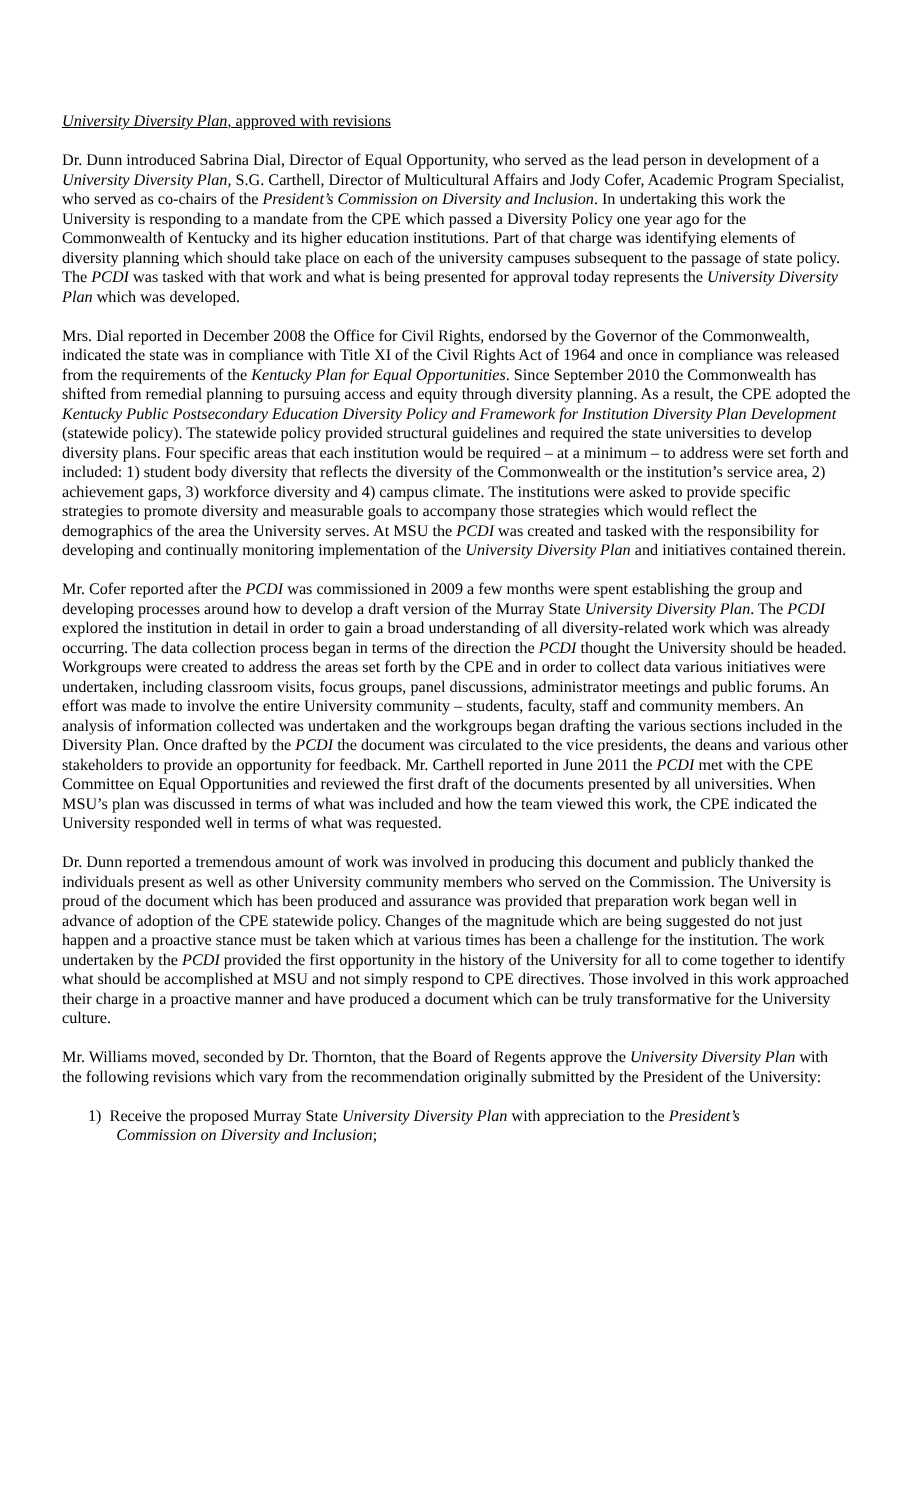University Diversity Plan, approved with revisions
Dr. Dunn introduced Sabrina Dial, Director of Equal Opportunity, who served as the lead person in development of a University Diversity Plan, S.G. Carthell, Director of Multicultural Affairs and Jody Cofer, Academic Program Specialist, who served as co-chairs of the President’s Commission on Diversity and Inclusion. In undertaking this work the University is responding to a mandate from the CPE which passed a Diversity Policy one year ago for the Commonwealth of Kentucky and its higher education institutions. Part of that charge was identifying elements of diversity planning which should take place on each of the university campuses subsequent to the passage of state policy. The PCDI was tasked with that work and what is being presented for approval today represents the University Diversity Plan which was developed.
Mrs. Dial reported in December 2008 the Office for Civil Rights, endorsed by the Governor of the Commonwealth, indicated the state was in compliance with Title XI of the Civil Rights Act of 1964 and once in compliance was released from the requirements of the Kentucky Plan for Equal Opportunities. Since September 2010 the Commonwealth has shifted from remedial planning to pursuing access and equity through diversity planning. As a result, the CPE adopted the Kentucky Public Postsecondary Education Diversity Policy and Framework for Institution Diversity Plan Development (statewide policy). The statewide policy provided structural guidelines and required the state universities to develop diversity plans. Four specific areas that each institution would be required – at a minimum – to address were set forth and included: 1) student body diversity that reflects the diversity of the Commonwealth or the institution’s service area, 2) achievement gaps, 3) workforce diversity and 4) campus climate. The institutions were asked to provide specific strategies to promote diversity and measurable goals to accompany those strategies which would reflect the demographics of the area the University serves. At MSU the PCDI was created and tasked with the responsibility for developing and continually monitoring implementation of the University Diversity Plan and initiatives contained therein.
Mr. Cofer reported after the PCDI was commissioned in 2009 a few months were spent establishing the group and developing processes around how to develop a draft version of the Murray State University Diversity Plan. The PCDI explored the institution in detail in order to gain a broad understanding of all diversity-related work which was already occurring. The data collection process began in terms of the direction the PCDI thought the University should be headed. Workgroups were created to address the areas set forth by the CPE and in order to collect data various initiatives were undertaken, including classroom visits, focus groups, panel discussions, administrator meetings and public forums. An effort was made to involve the entire University community – students, faculty, staff and community members. An analysis of information collected was undertaken and the workgroups began drafting the various sections included in the Diversity Plan. Once drafted by the PCDI the document was circulated to the vice presidents, the deans and various other stakeholders to provide an opportunity for feedback. Mr. Carthell reported in June 2011 the PCDI met with the CPE Committee on Equal Opportunities and reviewed the first draft of the documents presented by all universities. When MSU’s plan was discussed in terms of what was included and how the team viewed this work, the CPE indicated the University responded well in terms of what was requested.
Dr. Dunn reported a tremendous amount of work was involved in producing this document and publicly thanked the individuals present as well as other University community members who served on the Commission. The University is proud of the document which has been produced and assurance was provided that preparation work began well in advance of adoption of the CPE statewide policy. Changes of the magnitude which are being suggested do not just happen and a proactive stance must be taken which at various times has been a challenge for the institution. The work undertaken by the PCDI provided the first opportunity in the history of the University for all to come together to identify what should be accomplished at MSU and not simply respond to CPE directives. Those involved in this work approached their charge in a proactive manner and have produced a document which can be truly transformative for the University culture.
Mr. Williams moved, seconded by Dr. Thornton, that the Board of Regents approve the University Diversity Plan with the following revisions which vary from the recommendation originally submitted by the President of the University:
1) Receive the proposed Murray State University Diversity Plan with appreciation to the President’s
Commission on Diversity and Inclusion;